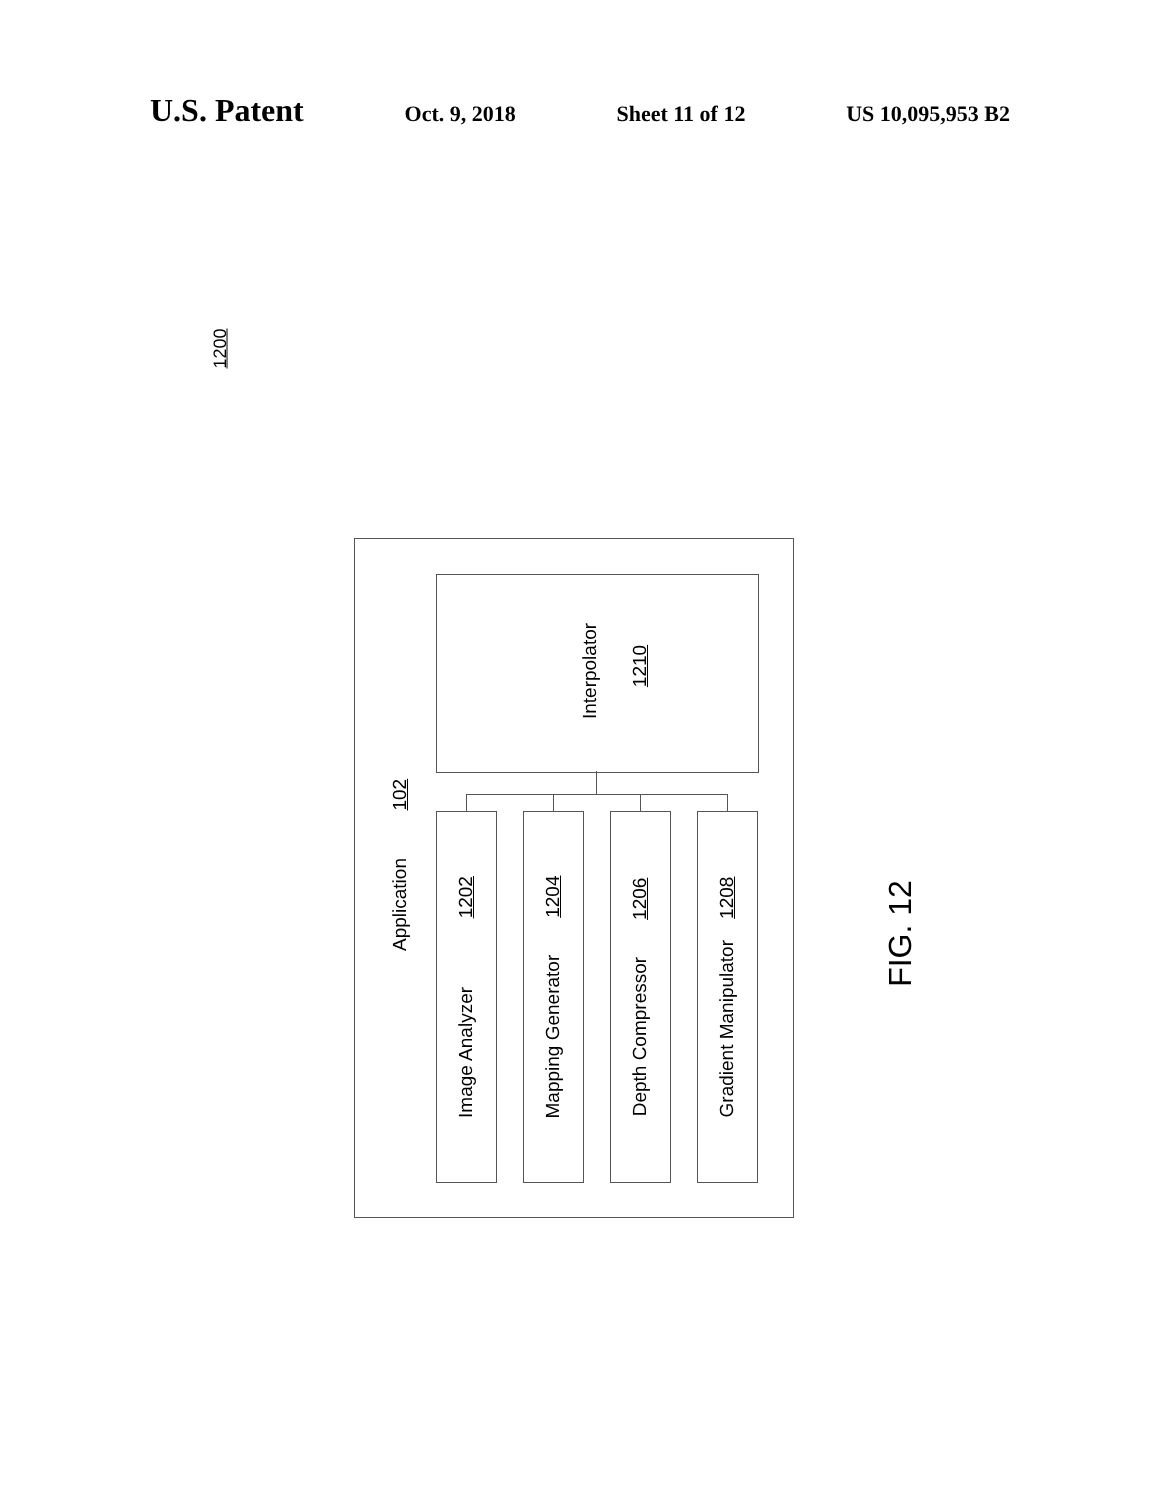U.S. Patent
Oct. 9, 2018 Sheet 11 of 12 US 10,095,953 B2
1200
Application 102
Interpolator 1210
Image Analyzer 1202 Mapping Generator 1204 Depth Compressor 1206 Gradient Manipulator 1208
FIG. 12